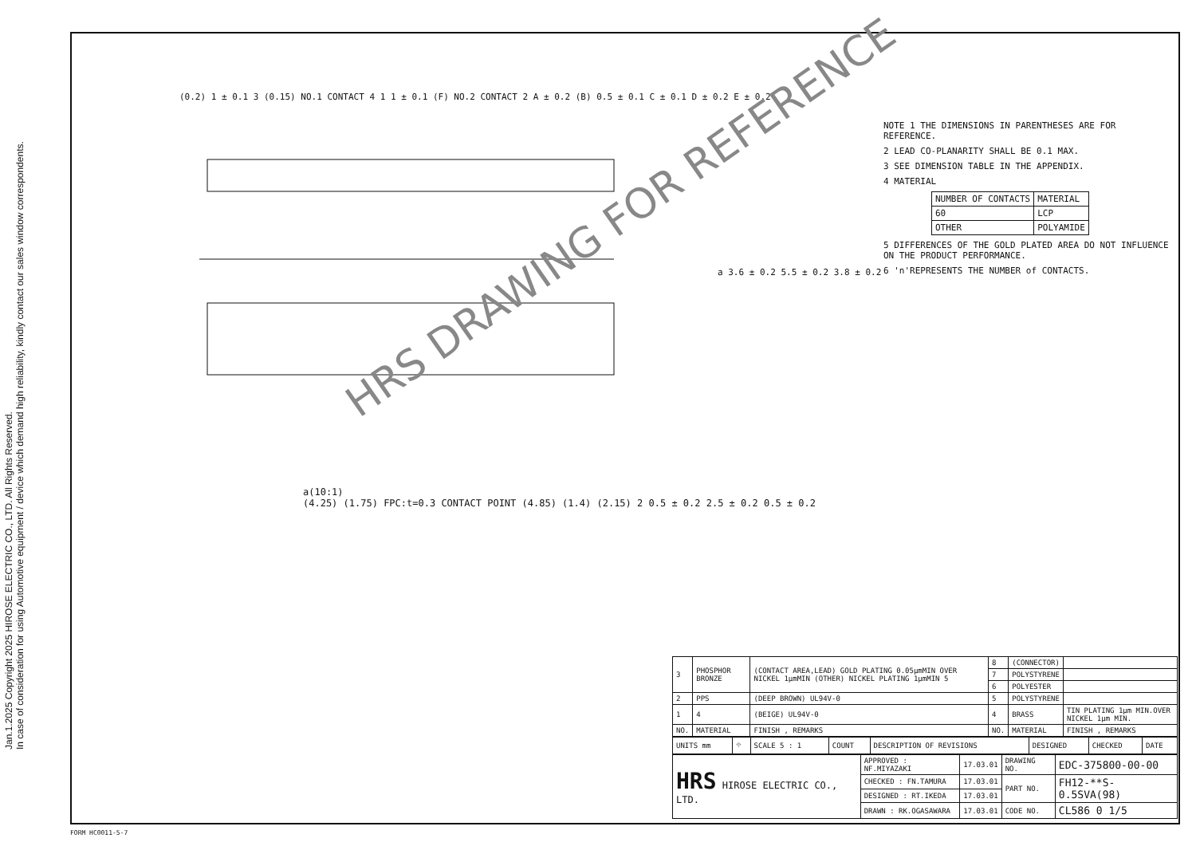Jan.1.2025 Copyright 2025 HIROSE ELECTRIC CO., LTD. All Rights Reserved.
In case of consideration for using Automotive equipment / device which demand high reliability, kindly contact our sales window correspondents.
(0.2) 1 ± 0.1 3 (0.15) NO.1 CONTACT 4 1 1 ± 0.1 (F) NO.2 CONTACT 2 A ± 0.2 (B) 0.5 ± 0.1 C ± 0.1 D ± 0.2 E ± 0.2
a 3.6 ± 0.2 5.5 ± 0.2 3.8 ± 0.2
a(10:1)
(4.25) (1.75) FPC:t=0.3 CONTACT POINT (4.85) (1.4) (2.15) 2 0.5 ± 0.2 2.5 ± 0.2 0.5 ± 0.2
HRS DRAWING FOR REFERENCE
NOTE 1 THE DIMENSIONS IN PARENTHESES ARE FOR REFERENCE.
2 LEAD CO-PLANARITY SHALL BE 0.1 MAX.
3 SEE DIMENSION TABLE IN THE APPENDIX.
4 MATERIAL
| NUMBER OF CONTACTS | MATERIAL |
| --- | --- |
| 60 | LCP |
| OTHER | POLYAMIDE |
5 DIFFERENCES OF THE GOLD PLATED AREA DO NOT INFLUENCE ON THE PRODUCT PERFORMANCE.
6 'n'REPRESENTS THE NUMBER of CONTACTS.
| 3 | PHOSPHOR BRONZE | (CONTACT AREA,LEAD) GOLD PLATING 0.05μmMIN OVER NICKEL 1μmMIN (OTHER) NICKEL PLATING 1μmMIN 5 | 8 | (CONNECTOR) | |
| | | | 7 | POLYSTYRENE | |
| | | | 6 | POLYESTER | |
| 2 | PPS | (DEEP BROWN) UL94V-0 | 5 | POLYSTYRENE | |
| 1 | 4 | (BEIGE) UL94V-0 | 4 | BRASS | TIN PLATING 1μm MIN.OVER NICKEL 1μm MIN. |
| NO. | MATERIAL | FINISH , REMARKS | NO. | MATERIAL | FINISH , REMARKS |
| UNITS mm | ⌖ | SCALE 5 : 1 | COUNT | DESCRIPTION OF REVISIONS | DESIGNED | CHECKED | DATE |
| HRS HIROSE ELECTRIC CO., LTD. | APPROVED : NF.MIYAZAKI | 17.03.01 | DRAWING NO. | EDC-375800-00-00 |
| | CHECKED : FN.TAMURA | 17.03.01 | PART NO. | FH12-**S-0.5SVA(98) |
| | DESIGNED : RT.IKEDA | 17.03.01 | | |
| | DRAWN : RK.OGASAWARA | 17.03.01 | CODE NO. | CL586 0 1/5 |
FORM HC0011-5-7